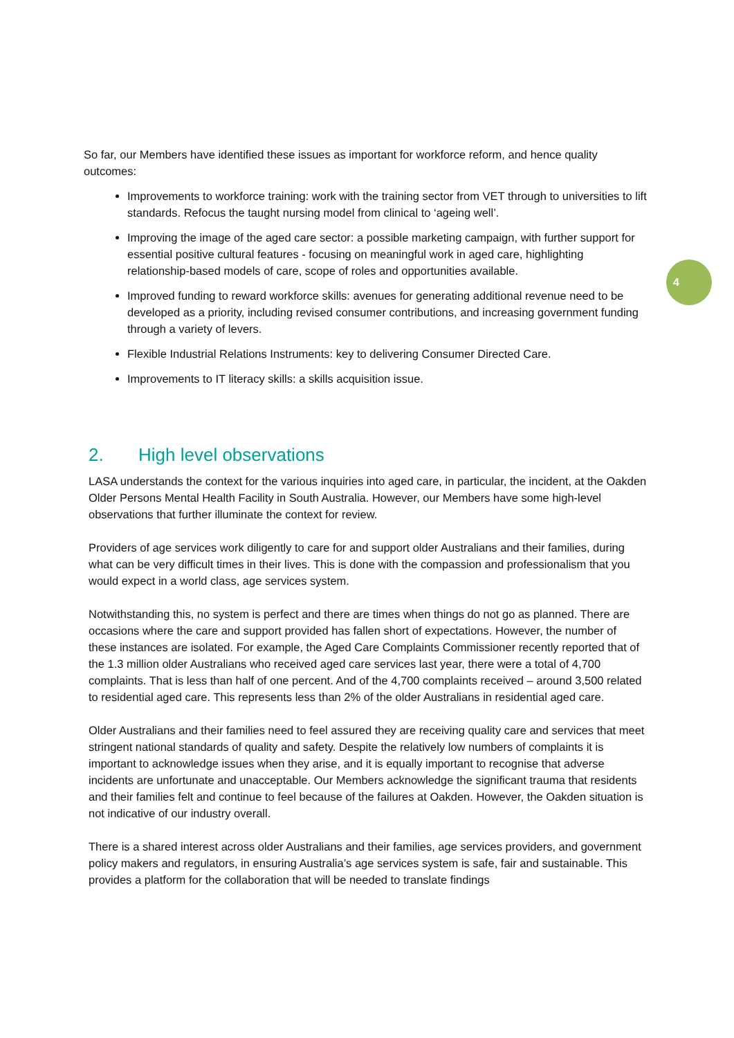4
So far, our Members have identified these issues as important for workforce reform, and hence quality outcomes:
Improvements to workforce training: work with the training sector from VET through to universities to lift standards. Refocus the taught nursing model from clinical to ‘ageing well’.
Improving the image of the aged care sector: a possible marketing campaign, with further support for essential positive cultural features - focusing on meaningful work in aged care, highlighting relationship-based models of care, scope of roles and opportunities available.
Improved funding to reward workforce skills: avenues for generating additional revenue need to be developed as a priority, including revised consumer contributions, and increasing government funding through a variety of levers.
Flexible Industrial Relations Instruments: key to delivering Consumer Directed Care.
Improvements to IT literacy skills: a skills acquisition issue.
2. High level observations
LASA understands the context for the various inquiries into aged care, in particular, the incident, at the Oakden Older Persons Mental Health Facility in South Australia. However, our Members have some high-level observations that further illuminate the context for review.
Providers of age services work diligently to care for and support older Australians and their families, during what can be very difficult times in their lives. This is done with the compassion and professionalism that you would expect in a world class, age services system.
Notwithstanding this, no system is perfect and there are times when things do not go as planned. There are occasions where the care and support provided has fallen short of expectations. However, the number of these instances are isolated. For example, the Aged Care Complaints Commissioner recently reported that of the 1.3 million older Australians who received aged care services last year, there were a total of 4,700 complaints. That is less than half of one percent. And of the 4,700 complaints received – around 3,500 related to residential aged care. This represents less than 2% of the older Australians in residential aged care.
Older Australians and their families need to feel assured they are receiving quality care and services that meet stringent national standards of quality and safety. Despite the relatively low numbers of complaints it is important to acknowledge issues when they arise, and it is equally important to recognise that adverse incidents are unfortunate and unacceptable. Our Members acknowledge the significant trauma that residents and their families felt and continue to feel because of the failures at Oakden. However, the Oakden situation is not indicative of our industry overall.
There is a shared interest across older Australians and their families, age services providers, and government policy makers and regulators, in ensuring Australia’s age services system is safe, fair and sustainable. This provides a platform for the collaboration that will be needed to translate findings